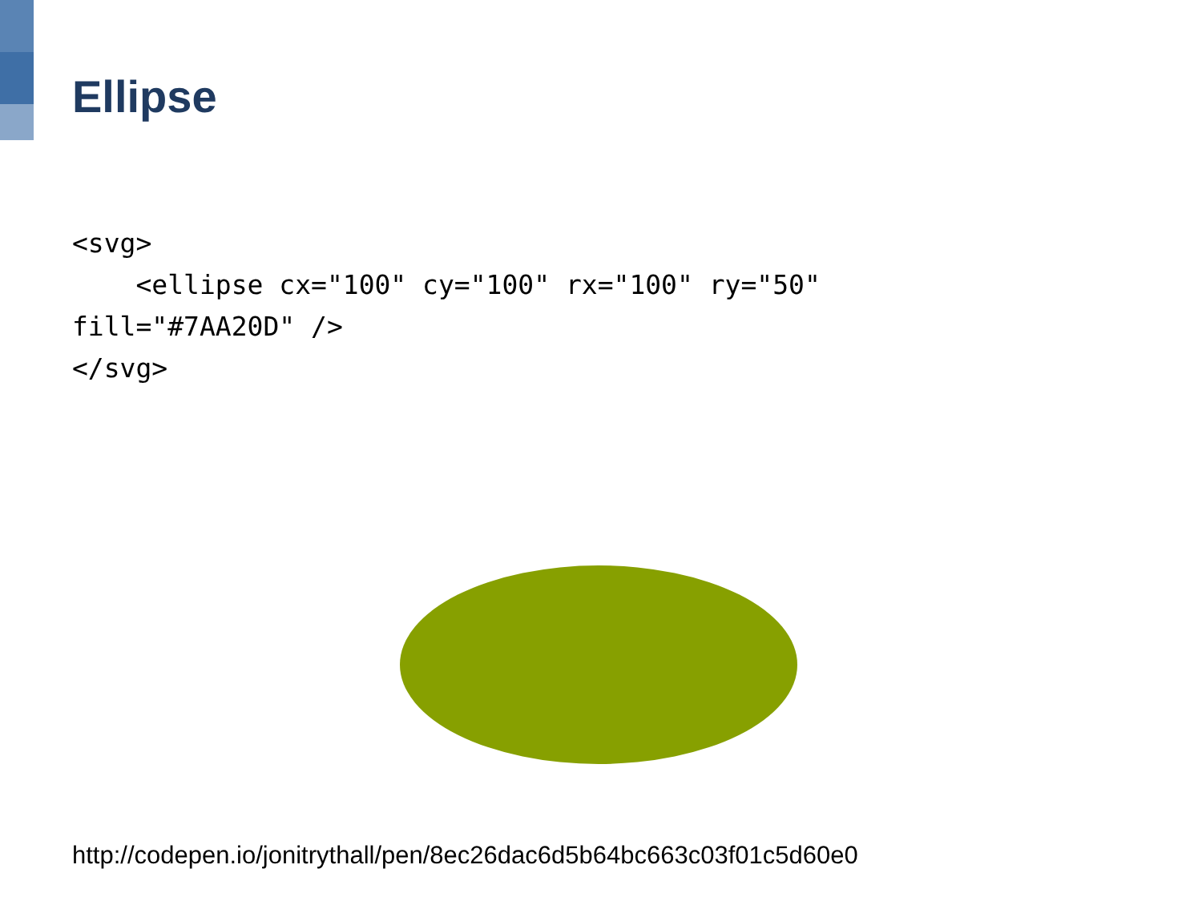Ellipse
<svg>
    <ellipse cx="100" cy="100" rx="100" ry="50"
fill="#7AA20D" />
</svg>
http://codepen.io/jonitrythall/pen/8ec26dac6d5b64bc663c03f01c5d60e0